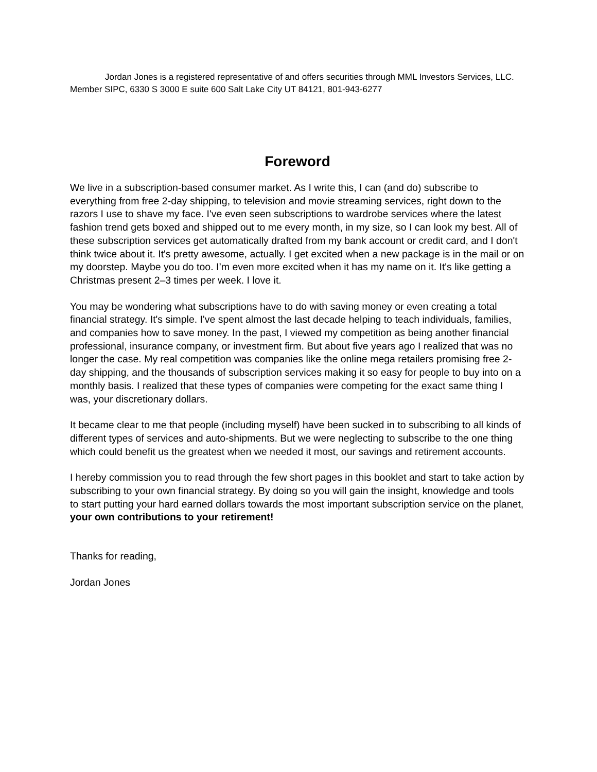Jordan Jones is a registered representative of and offers securities through MML Investors Services, LLC. Member SIPC, 6330 S 3000 E suite 600 Salt Lake City UT 84121, 801-943-6277
Foreword
We live in a subscription-based consumer market. As I write this, I can (and do) subscribe to everything from free 2-day shipping, to television and movie streaming services, right down to the razors I use to shave my face. I've even seen subscriptions to wardrobe services where the latest fashion trend gets boxed and shipped out to me every month, in my size, so I can look my best. All of these subscription services get automatically drafted from my bank account or credit card, and I don't think twice about it. It's pretty awesome, actually. I get excited when a new package is in the mail or on my doorstep. Maybe you do too. I’m even more excited when it has my name on it. It's like getting a Christmas present 2–3 times per week. I love it.
You may be wondering what subscriptions have to do with saving money or even creating a total financial strategy. It's simple. I've spent almost the last decade helping to teach individuals, families, and companies how to save money. In the past, I viewed my competition as being another financial professional, insurance company, or investment firm. But about five years ago I realized that was no longer the case. My real competition was companies like the online mega retailers promising free 2-day shipping, and the thousands of subscription services making it so easy for people to buy into on a monthly basis. I realized that these types of companies were competing for the exact same thing I was, your discretionary dollars.
It became clear to me that people (including myself) have been sucked in to subscribing to all kinds of different types of services and auto-shipments. But we were neglecting to subscribe to the one thing which could benefit us the greatest when we needed it most, our savings and retirement accounts.
I hereby commission you to read through the few short pages in this booklet and start to take action by subscribing to your own financial strategy. By doing so you will gain the insight, knowledge and tools to start putting your hard earned dollars towards the most important subscription service on the planet, your own contributions to your retirement!
Thanks for reading,
Jordan Jones